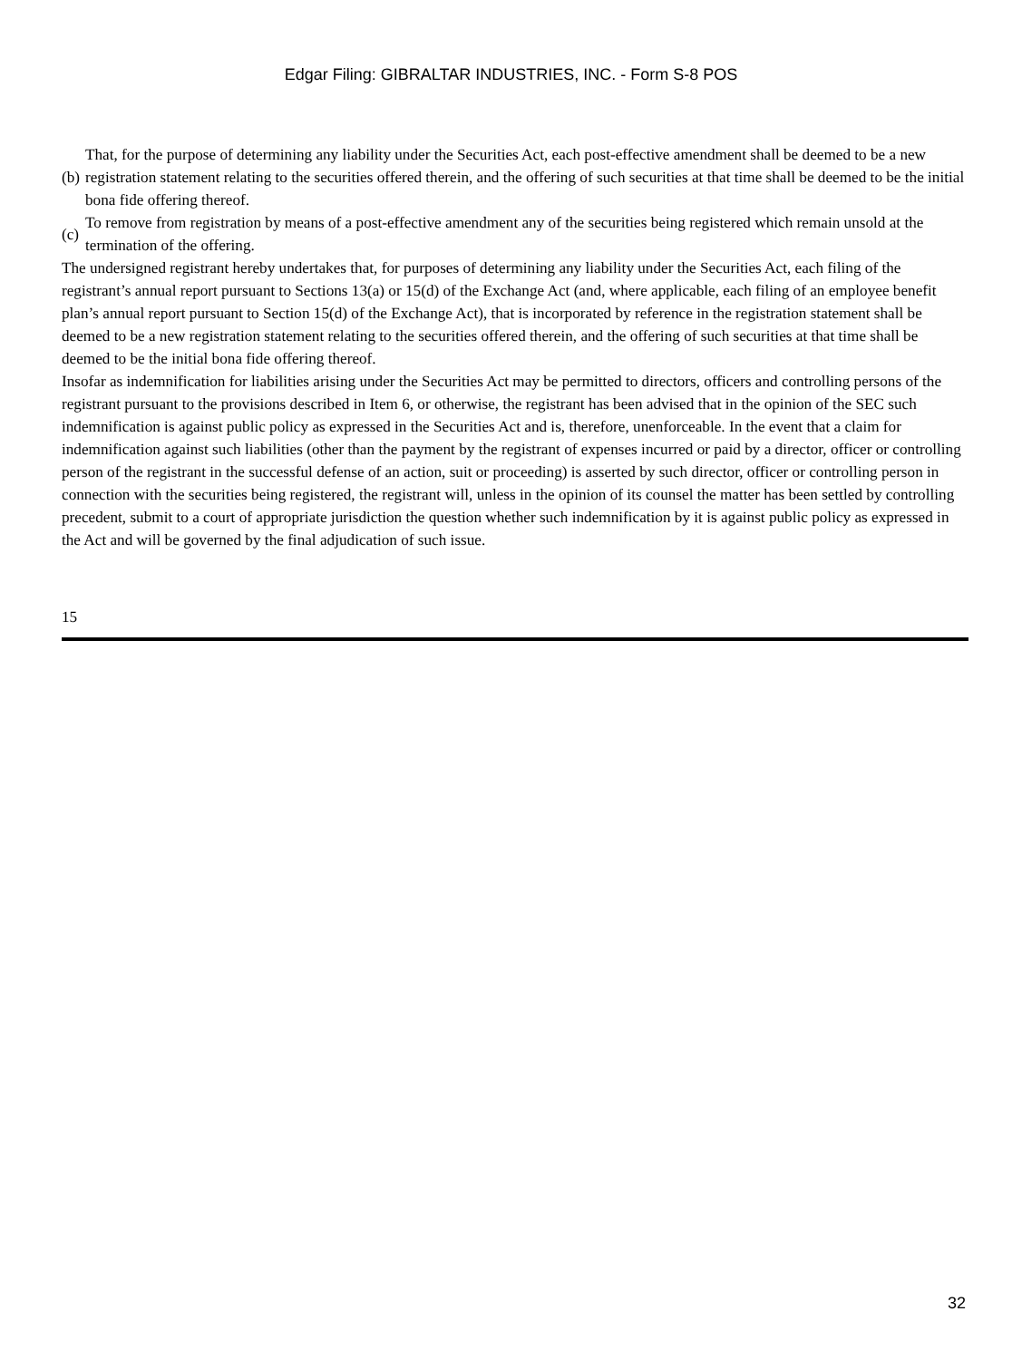Edgar Filing: GIBRALTAR INDUSTRIES, INC. - Form S-8 POS
| (b) | That, for the purpose of determining any liability under the Securities Act, each post-effective amendment shall be deemed to be a new registration statement relating to the securities offered therein, and the offering of such securities at that time shall be deemed to be the initial bona fide offering thereof. |
| (c) | To remove from registration by means of a post-effective amendment any of the securities being registered which remain unsold at the termination of the offering. |
The undersigned registrant hereby undertakes that, for purposes of determining any liability under the Securities Act, each filing of the registrant’s annual report pursuant to Sections 13(a) or 15(d) of the Exchange Act (and, where applicable, each filing of an employee benefit plan’s annual report pursuant to Section 15(d) of the Exchange Act), that is incorporated by reference in the registration statement shall be deemed to be a new registration statement relating to the securities offered therein, and the offering of such securities at that time shall be deemed to be the initial bona fide offering thereof.
Insofar as indemnification for liabilities arising under the Securities Act may be permitted to directors, officers and controlling persons of the registrant pursuant to the provisions described in Item 6, or otherwise, the registrant has been advised that in the opinion of the SEC such indemnification is against public policy as expressed in the Securities Act and is, therefore, unenforceable. In the event that a claim for indemnification against such liabilities (other than the payment by the registrant of expenses incurred or paid by a director, officer or controlling person of the registrant in the successful defense of an action, suit or proceeding) is asserted by such director, officer or controlling person in connection with the securities being registered, the registrant will, unless in the opinion of its counsel the matter has been settled by controlling precedent, submit to a court of appropriate jurisdiction the question whether such indemnification by it is against public policy as expressed in the Act and will be governed by the final adjudication of such issue.
15
32